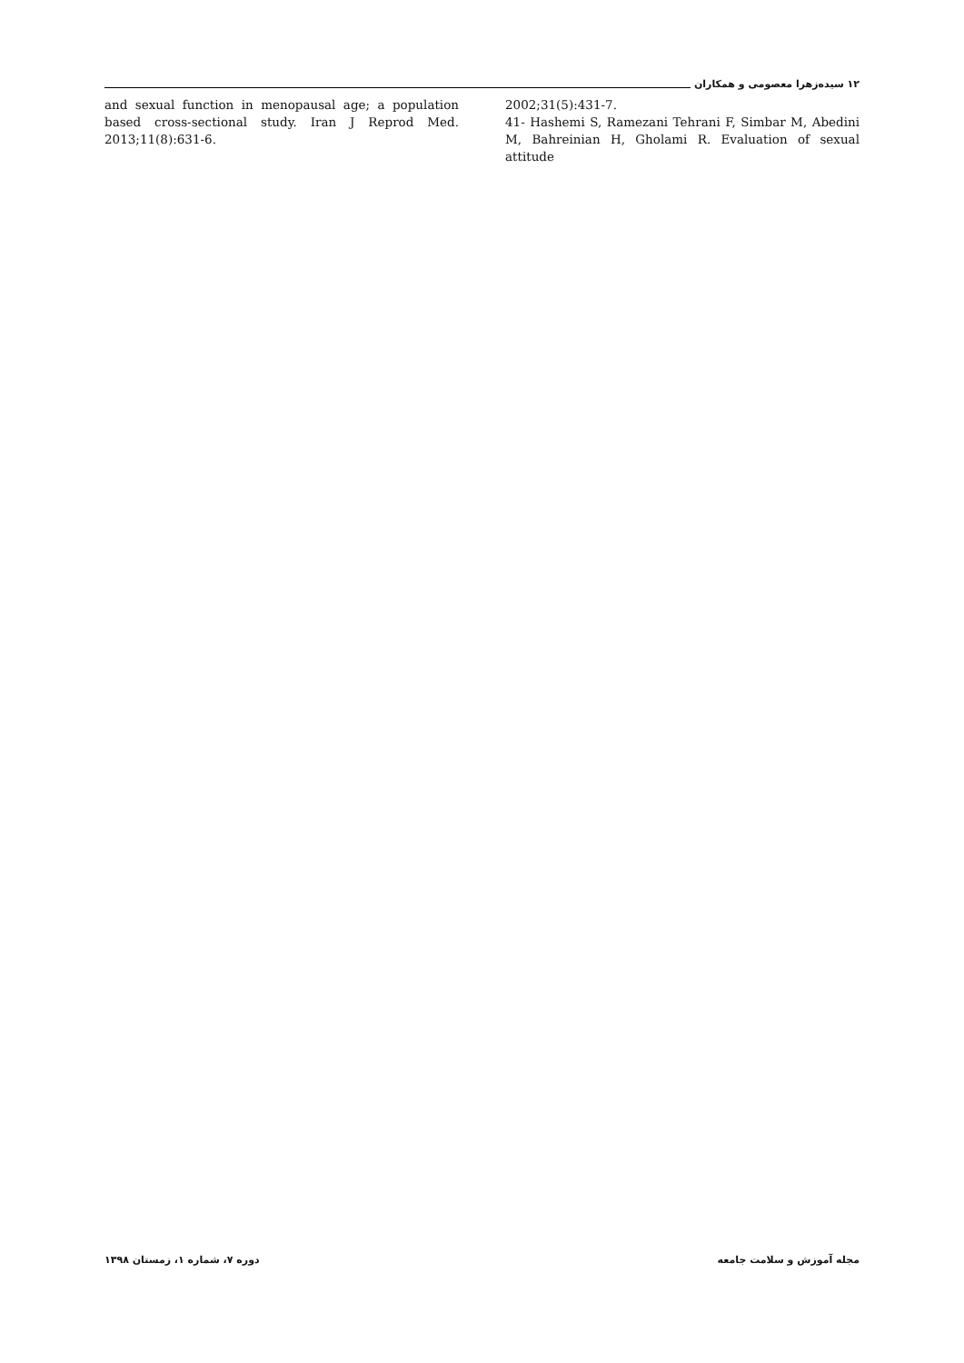۱۲ سیده‌زهرا معصومی و همکاران
and sexual function in menopausal age; a population based cross-sectional study. Iran J Reprod Med. 2013;11(8):631-6.
2002;31(5):431-7.
41- Hashemi S, Ramezani Tehrani F, Simbar M, Abedini M, Bahreinian H, Gholami R. Evaluation of sexual attitude
مجله آموزش و سلامت جامعه دوره ۷، شماره ۱، زمستان ۱۳۹۸